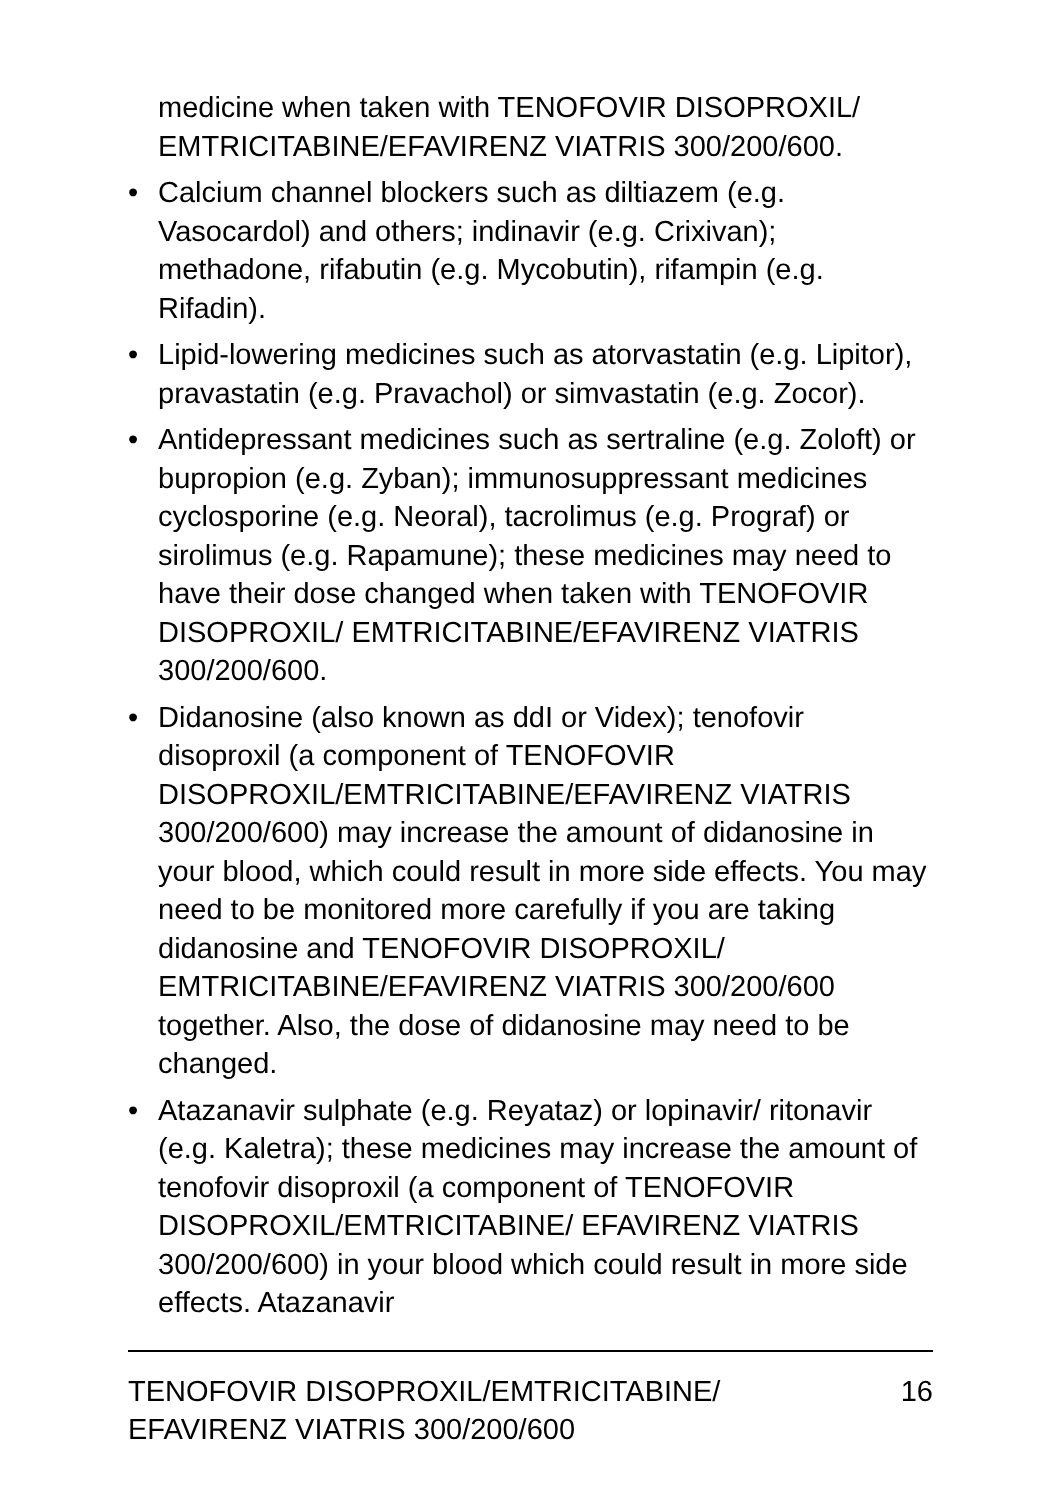medicine when taken with TENOFOVIR DISOPROXIL/ EMTRICITABINE/EFAVIRENZ VIATRIS 300/200/600.
• Calcium channel blockers such as diltiazem (e.g. Vasocardol) and others; indinavir (e.g. Crixivan); methadone, rifabutin (e.g. Mycobutin), rifampin (e.g. Rifadin).
• Lipid-lowering medicines such as atorvastatin (e.g. Lipitor), pravastatin (e.g. Pravachol) or simvastatin (e.g. Zocor).
• Antidepressant medicines such as sertraline (e.g. Zoloft) or bupropion (e.g. Zyban); immunosuppressant medicines cyclosporine (e.g. Neoral), tacrolimus (e.g. Prograf) or sirolimus (e.g. Rapamune); these medicines may need to have their dose changed when taken with TENOFOVIR DISOPROXIL/ EMTRICITABINE/EFAVIRENZ VIATRIS 300/200/600.
• Didanosine (also known as ddI or Videx); tenofovir disoproxil (a component of TENOFOVIR DISOPROXIL/EMTRICITABINE/EFAVIRENZ VIATRIS 300/200/600) may increase the amount of didanosine in your blood, which could result in more side effects. You may need to be monitored more carefully if you are taking didanosine and TENOFOVIR DISOPROXIL/ EMTRICITABINE/EFAVIRENZ VIATRIS 300/200/600 together. Also, the dose of didanosine may need to be changed.
• Atazanavir sulphate (e.g. Reyataz) or lopinavir/ ritonavir (e.g. Kaletra); these medicines may increase the amount of tenofovir disoproxil (a component of TENOFOVIR DISOPROXIL/EMTRICITABINE/ EFAVIRENZ VIATRIS 300/200/600) in your blood which could result in more side effects. Atazanavir
TENOFOVIR DISOPROXIL/EMTRICITABINE/
EFAVIRENZ VIATRIS 300/200/600 16